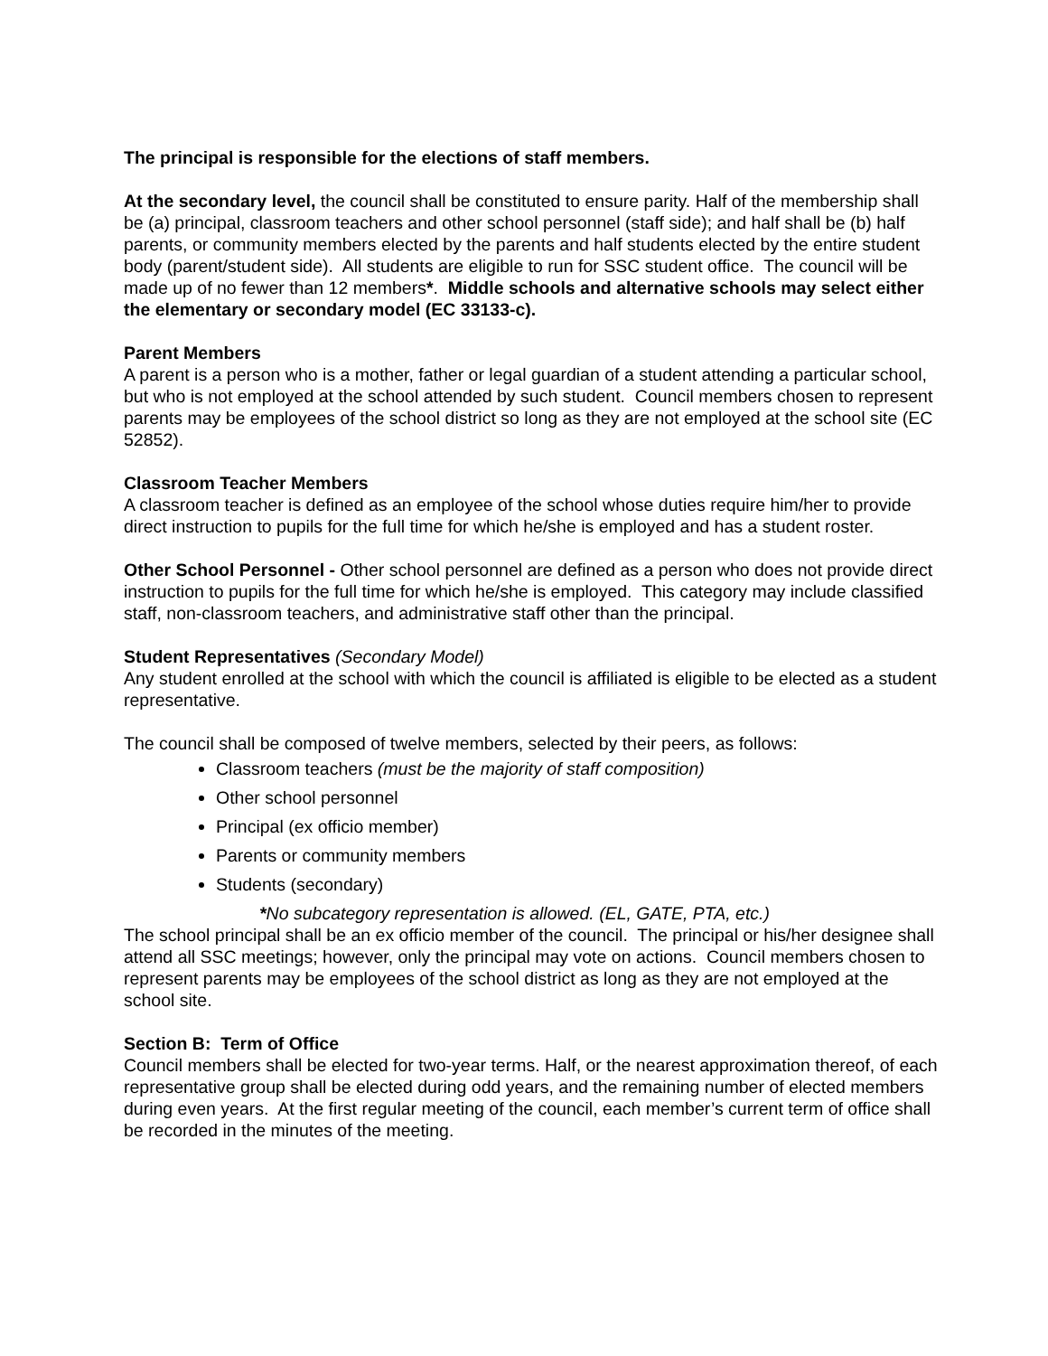The principal is responsible for the elections of staff members.
At the secondary level, the council shall be constituted to ensure parity. Half of the membership shall be (a) principal, classroom teachers and other school personnel (staff side); and half shall be (b) half parents, or community members elected by the parents and half students elected by the entire student body (parent/student side). All students are eligible to run for SSC student office. The council will be made up of no fewer than 12 members*. Middle schools and alternative schools may select either the elementary or secondary model (EC 33133-c).
Parent Members
A parent is a person who is a mother, father or legal guardian of a student attending a particular school, but who is not employed at the school attended by such student. Council members chosen to represent parents may be employees of the school district so long as they are not employed at the school site (EC 52852).
Classroom Teacher Members
A classroom teacher is defined as an employee of the school whose duties require him/her to provide direct instruction to pupils for the full time for which he/she is employed and has a student roster.
Other School Personnel - Other school personnel are defined as a person who does not provide direct instruction to pupils for the full time for which he/she is employed. This category may include classified staff, non-classroom teachers, and administrative staff other than the principal.
Student Representatives (Secondary Model)
Any student enrolled at the school with which the council is affiliated is eligible to be elected as a student representative.
The council shall be composed of twelve members, selected by their peers, as follows:
Classroom teachers (must be the majority of staff composition)
Other school personnel
Principal (ex officio member)
Parents or community members
Students (secondary)
*No subcategory representation is allowed. (EL, GATE, PTA, etc.)
The school principal shall be an ex officio member of the council. The principal or his/her designee shall attend all SSC meetings; however, only the principal may vote on actions. Council members chosen to represent parents may be employees of the school district as long as they are not employed at the school site.
Section B: Term of Office
Council members shall be elected for two-year terms. Half, or the nearest approximation thereof, of each representative group shall be elected during odd years, and the remaining number of elected members during even years. At the first regular meeting of the council, each member’s current term of office shall be recorded in the minutes of the meeting.